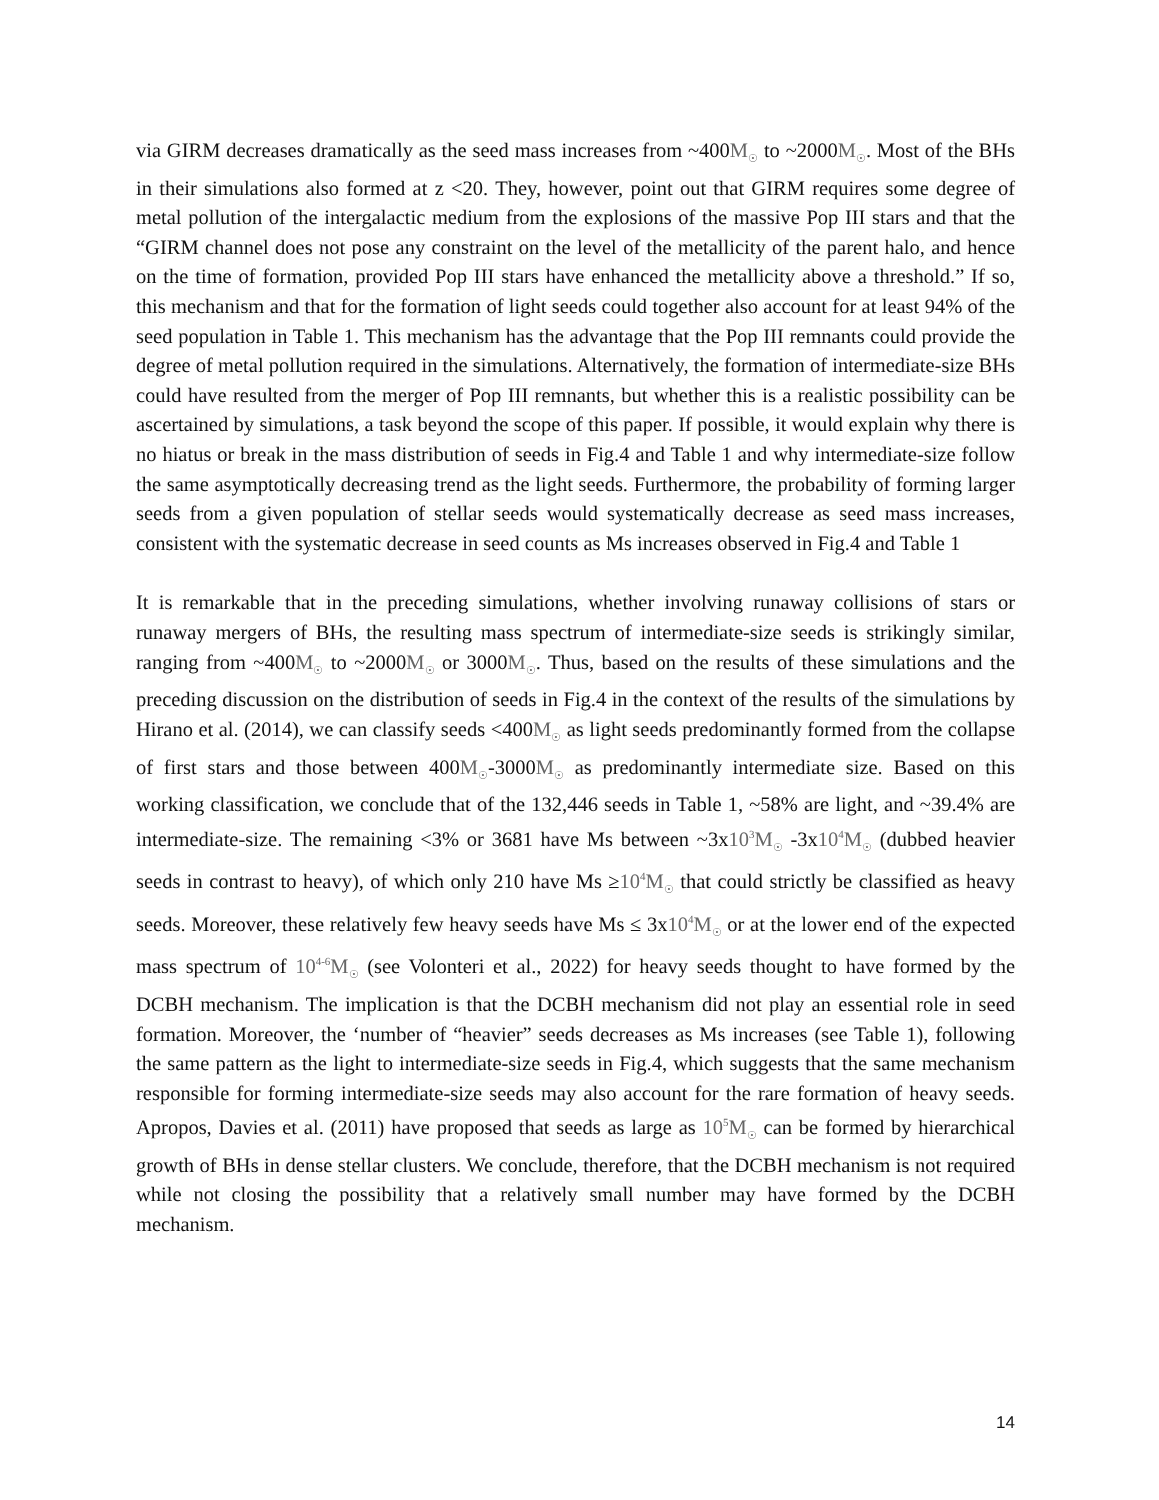via GIRM decreases dramatically as the seed mass increases from ~400M<sub>☉</sub> to ~2000M<sub>☉</sub>. Most of the BHs in their simulations also formed at z <20. They, however, point out that GIRM requires some degree of metal pollution of the intergalactic medium from the explosions of the massive Pop III stars and that the “GIRM channel does not pose any constraint on the level of the metallicity of the parent halo, and hence on the time of formation, provided Pop III stars have enhanced the metallicity above a threshold.” If so, this mechanism and that for the formation of light seeds could together also account for at least 94% of the seed population in Table 1. This mechanism has the advantage that the Pop III remnants could provide the degree of metal pollution required in the simulations. Alternatively, the formation of intermediate-size BHs could have resulted from the merger of Pop III remnants, but whether this is a realistic possibility can be ascertained by simulations, a task beyond the scope of this paper. If possible, it would explain why there is no hiatus or break in the mass distribution of seeds in Fig.4 and Table 1 and why intermediate-size follow the same asymptotically decreasing trend as the light seeds. Furthermore, the probability of forming larger seeds from a given population of stellar seeds would systematically decrease as seed mass increases, consistent with the systematic decrease in seed counts as Ms increases observed in Fig.4 and Table 1
It is remarkable that in the preceding simulations, whether involving runaway collisions of stars or runaway mergers of BHs, the resulting mass spectrum of intermediate-size seeds is strikingly similar, ranging from ~400M<sub>☉</sub> to ~2000M<sub>☉</sub> or 3000M<sub>☉</sub>. Thus, based on the results of these simulations and the preceding discussion on the distribution of seeds in Fig.4 in the context of the results of the simulations by Hirano et al. (2014), we can classify seeds <400M<sub>☉</sub> as light seeds predominantly formed from the collapse of first stars and those between 400M<sub>☉</sub>-3000M<sub>☉</sub> as predominantly intermediate size. Based on this working classification, we conclude that of the 132,446 seeds in Table 1, ~58% are light, and ~39.4% are intermediate-size. The remaining <3% or 3681 have Ms between ~3x10<sup>3</sup>M<sub>☉</sub> -3x10<sup>4</sup>M<sub>☉</sub> (dubbed heavier seeds in contrast to heavy), of which only 210 have Ms ≥10<sup>4</sup>M<sub>☉</sub> that could strictly be classified as heavy seeds. Moreover, these relatively few heavy seeds have Ms ≤ 3x10<sup>4</sup>M<sub>☉</sub> or at the lower end of the expected mass spectrum of 10<sup>4-6</sup>M<sub>☉</sub> (see Volonteri et al., 2022) for heavy seeds thought to have formed by the DCBH mechanism. The implication is that the DCBH mechanism did not play an essential role in seed formation. Moreover, the ‘number of “heavier” seeds decreases as Ms increases (see Table 1), following the same pattern as the light to intermediate-size seeds in Fig.4, which suggests that the same mechanism responsible for forming intermediate-size seeds may also account for the rare formation of heavy seeds. Apropos, Davies et al. (2011) have proposed that seeds as large as 10<sup>5</sup>M<sub>☉</sub> can be formed by hierarchical growth of BHs in dense stellar clusters. We conclude, therefore, that the DCBH mechanism is not required while not closing the possibility that a relatively small number may have formed by the DCBH mechanism.
14